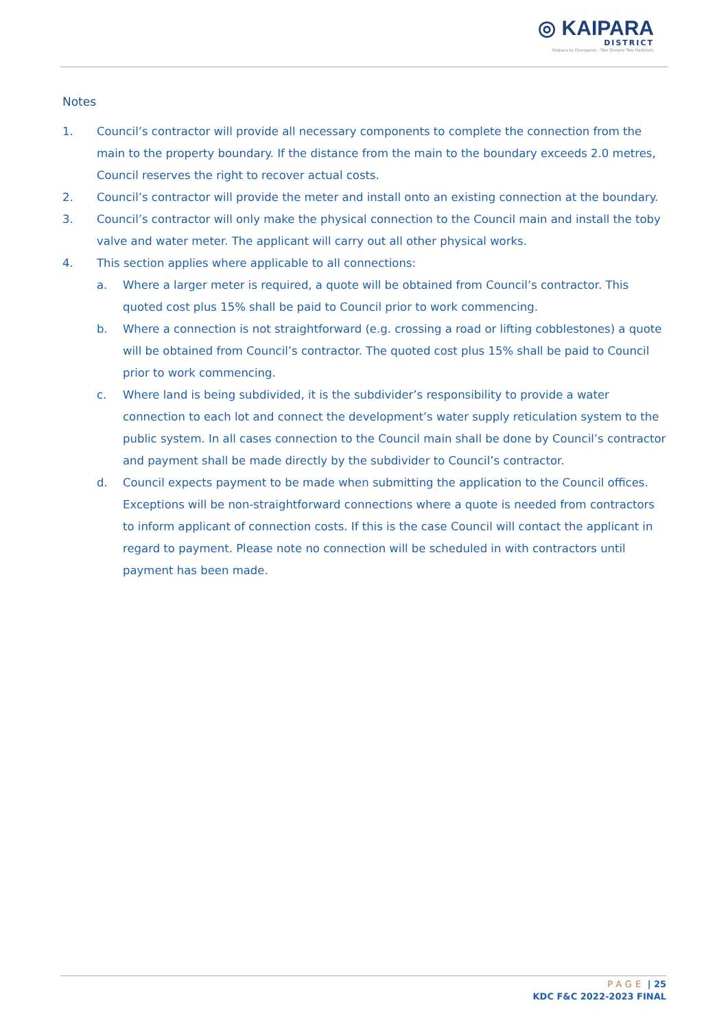◎ KAIPARA
DISTRICT
Kaipara te Oranganui · Two Oceans Two Harbours
Notes
1. Council’s contractor will provide all necessary components to complete the connection from the main to the property boundary. If the distance from the main to the boundary exceeds 2.0 metres, Council reserves the right to recover actual costs.
2. Council’s contractor will provide the meter and install onto an existing connection at the boundary.
3. Council’s contractor will only make the physical connection to the Council main and install the toby valve and water meter. The applicant will carry out all other physical works.
4. This section applies where applicable to all connections:
a. Where a larger meter is required, a quote will be obtained from Council’s contractor. This quoted cost plus 15% shall be paid to Council prior to work commencing.
b. Where a connection is not straightforward (e.g. crossing a road or lifting cobblestones) a quote will be obtained from Council’s contractor. The quoted cost plus 15% shall be paid to Council prior to work commencing.
c. Where land is being subdivided, it is the subdivider’s responsibility to provide a water connection to each lot and connect the development’s water supply reticulation system to the public system. In all cases connection to the Council main shall be done by Council’s contractor and payment shall be made directly by the subdivider to Council’s contractor.
d. Council expects payment to be made when submitting the application to the Council offices. Exceptions will be non-straightforward connections where a quote is needed from contractors to inform applicant of connection costs. If this is the case Council will contact the applicant in regard to payment. Please note no connection will be scheduled in with contractors until payment has been made.
PAGE | 25
KDC F&C 2022-2023 FINAL